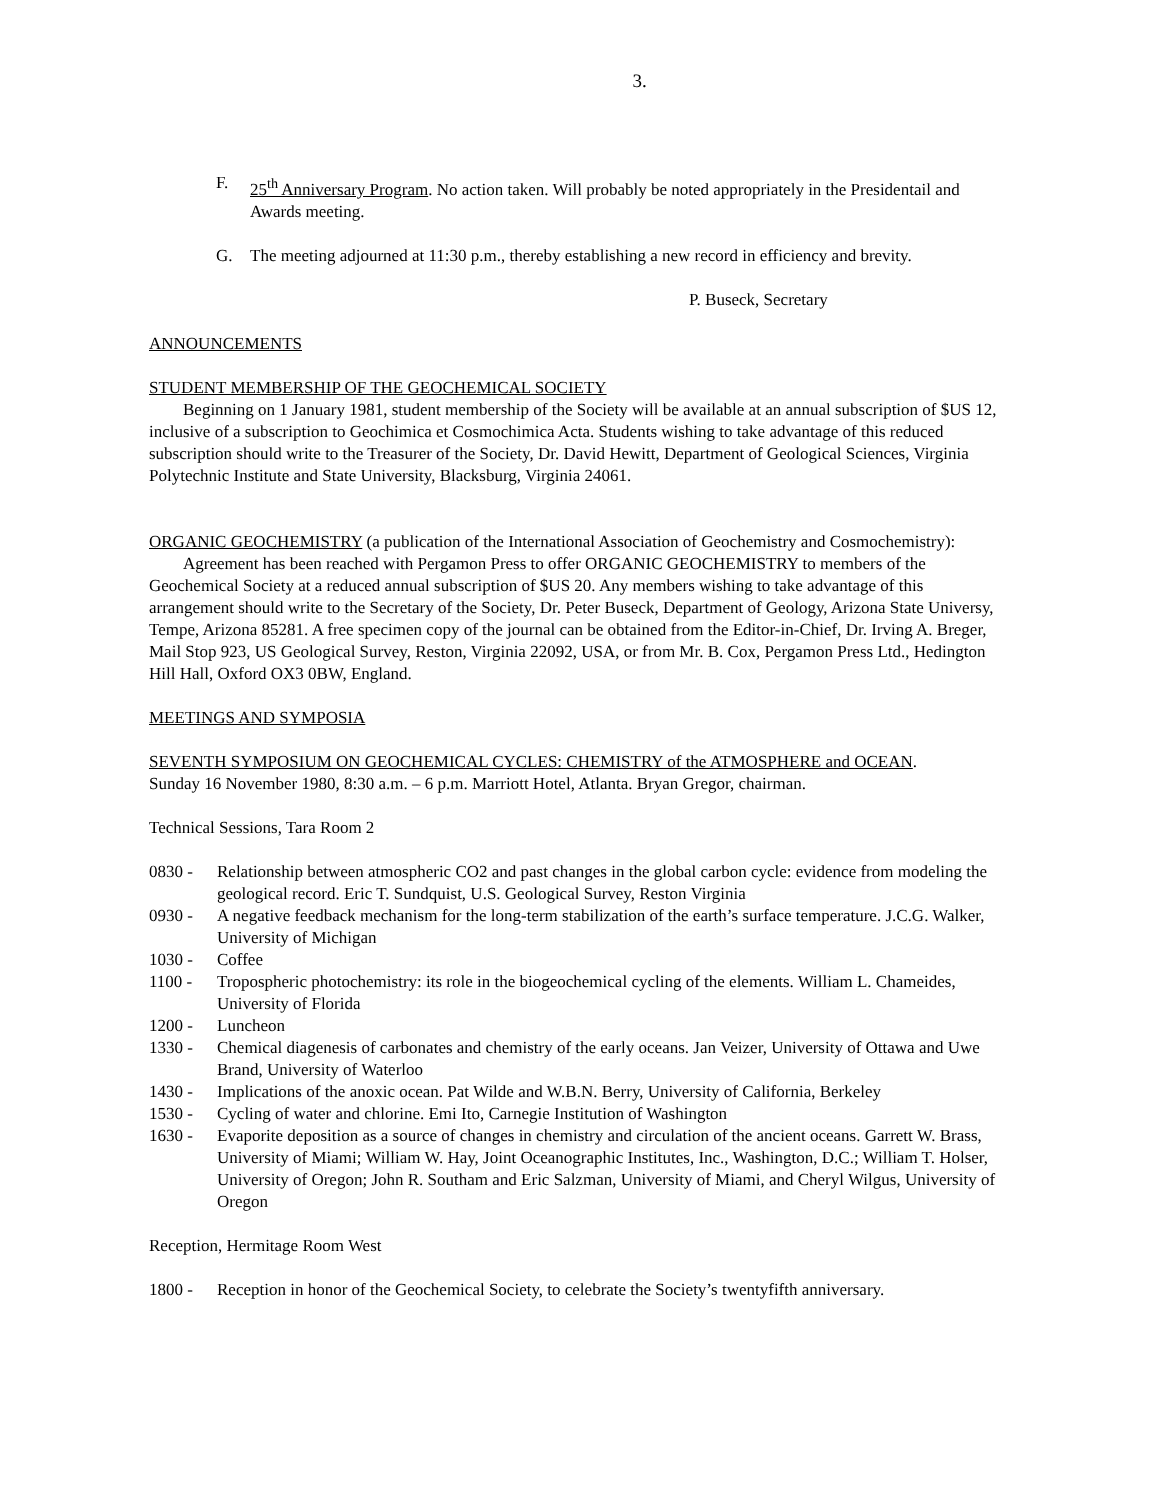3.
F. 25<sup>th</sup> Anniversary Program. No action taken. Will probably be noted appropriately in the Presidentail and Awards meeting.
G. The meeting adjourned at 11:30 p.m., thereby establishing a new record in efficiency and brevity.
P. Buseck, Secretary
ANNOUNCEMENTS
STUDENT MEMBERSHIP OF THE GEOCHEMICAL SOCIETY
Beginning on 1 January 1981, student membership of the Society will be available at an annual subscription of $US 12, inclusive of a subscription to Geochimica et Cosmochimica Acta. Students wishing to take advantage of this reduced subscription should write to the Treasurer of the Society, Dr. David Hewitt, Department of Geological Sciences, Virginia Polytechnic Institute and State University, Blacksburg, Virginia 24061.
ORGANIC GEOCHEMISTRY (a publication of the International Association of Geochemistry and Cosmochemistry):
Agreement has been reached with Pergamon Press to offer ORGANIC GEOCHEMISTRY to members of the Geochemical Society at a reduced annual subscription of $US 20. Any members wishing to take advantage of this arrangement should write to the Secretary of the Society, Dr. Peter Buseck, Department of Geology, Arizona State Universy, Tempe, Arizona 85281. A free specimen copy of the journal can be obtained from the Editor-in-Chief, Dr. Irving A. Breger, Mail Stop 923, US Geological Survey, Reston, Virginia 22092, USA, or from Mr. B. Cox, Pergamon Press Ltd., Hedington Hill Hall, Oxford OX3 0BW, England.
MEETINGS AND SYMPOSIA
SEVENTH SYMPOSIUM ON GEOCHEMICAL CYCLES: CHEMISTRY of the ATMOSPHERE and OCEAN.
Sunday 16 November 1980, 8:30 a.m. – 6 p.m. Marriott Hotel, Atlanta. Bryan Gregor, chairman.
Technical Sessions, Tara Room 2
0830 - Relationship between atmospheric CO2 and past changes in the global carbon cycle: evidence from modeling the geological record. Eric T. Sundquist, U.S. Geological Survey, Reston Virginia
0930 - A negative feedback mechanism for the long-term stabilization of the earth’s surface temperature. J.C.G. Walker, University of Michigan
1030 - Coffee
1100 - Tropospheric photochemistry: its role in the biogeochemical cycling of the elements. William L. Chameides, University of Florida
1200 - Luncheon
1330 - Chemical diagenesis of carbonates and chemistry of the early oceans. Jan Veizer, University of Ottawa and Uwe Brand, University of Waterloo
1430 - Implications of the anoxic ocean. Pat Wilde and W.B.N. Berry, University of California, Berkeley
1530 - Cycling of water and chlorine. Emi Ito, Carnegie Institution of Washington
1630 - Evaporite deposition as a source of changes in chemistry and circulation of the ancient oceans. Garrett W. Brass, University of Miami; William W. Hay, Joint Oceanographic Institutes, Inc., Washington, D.C.; William T. Holser, University of Oregon; John R. Southam and Eric Salzman, University of Miami, and Cheryl Wilgus, University of Oregon
Reception, Hermitage Room West
1800 - Reception in honor of the Geochemical Society, to celebrate the Society’s twentyfifth anniversary.